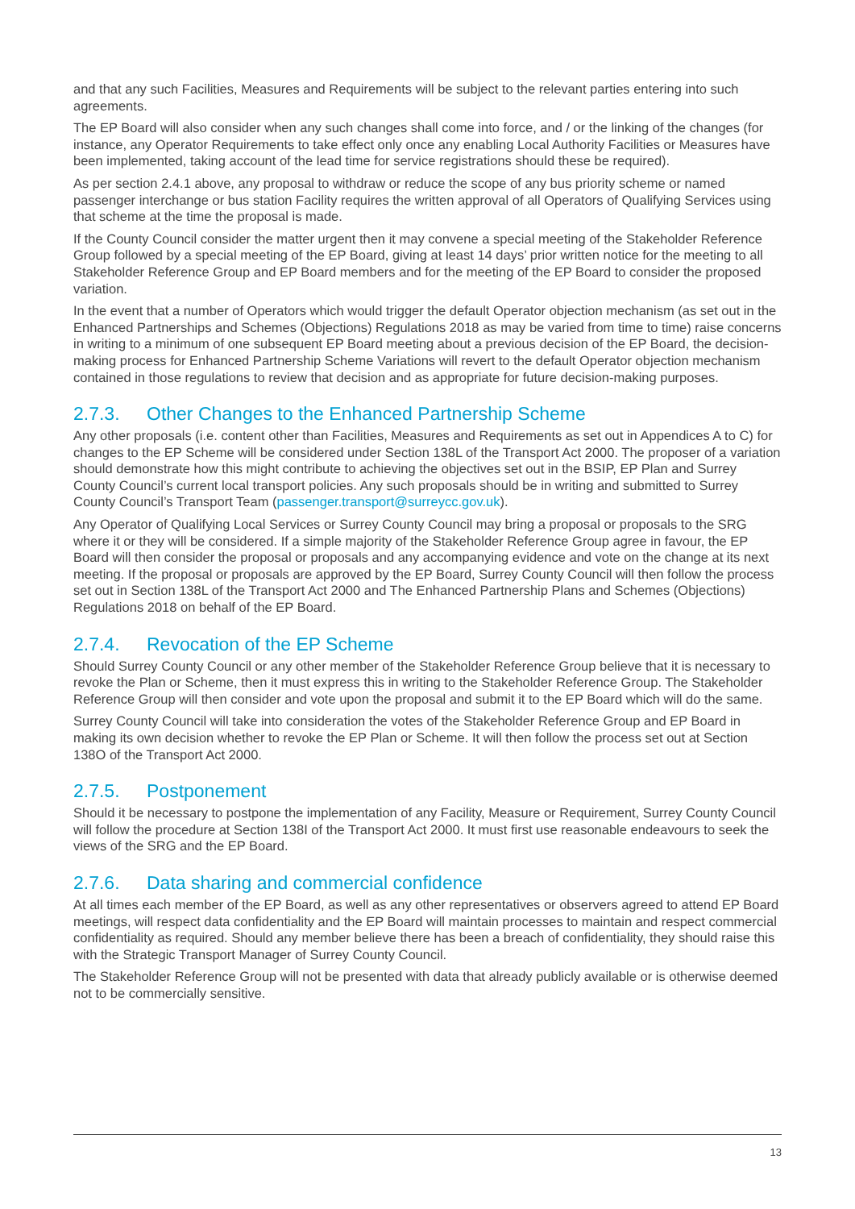and that any such Facilities, Measures and Requirements will be subject to the relevant parties entering into such agreements.
The EP Board will also consider when any such changes shall come into force, and / or the linking of the changes (for instance, any Operator Requirements to take effect only once any enabling Local Authority Facilities or Measures have been implemented, taking account of the lead time for service registrations should these be required).
As per section 2.4.1 above, any proposal to withdraw or reduce the scope of any bus priority scheme or named passenger interchange or bus station Facility requires the written approval of all Operators of Qualifying Services using that scheme at the time the proposal is made.
If the County Council consider the matter urgent then it may convene a special meeting of the Stakeholder Reference Group followed by a special meeting of the EP Board, giving at least 14 days’ prior written notice for the meeting to all Stakeholder Reference Group and EP Board members and for the meeting of the EP Board to consider the proposed variation.
In the event that a number of Operators which would trigger the default Operator objection mechanism (as set out in the Enhanced Partnerships and Schemes (Objections) Regulations 2018 as may be varied from time to time) raise concerns in writing to a minimum of one subsequent EP Board meeting about a previous decision of the EP Board, the decision-making process for Enhanced Partnership Scheme Variations will revert to the default Operator objection mechanism contained in those regulations to review that decision and as appropriate for future decision-making purposes.
2.7.3. Other Changes to the Enhanced Partnership Scheme
Any other proposals (i.e. content other than Facilities, Measures and Requirements as set out in Appendices A to C) for changes to the EP Scheme will be considered under Section 138L of the Transport Act 2000. The proposer of a variation should demonstrate how this might contribute to achieving the objectives set out in the BSIP, EP Plan and Surrey County Council’s current local transport policies. Any such proposals should be in writing and submitted to Surrey County Council’s Transport Team (passenger.transport@surreycc.gov.uk).
Any Operator of Qualifying Local Services or Surrey County Council may bring a proposal or proposals to the SRG where it or they will be considered. If a simple majority of the Stakeholder Reference Group agree in favour, the EP Board will then consider the proposal or proposals and any accompanying evidence and vote on the change at its next meeting. If the proposal or proposals are approved by the EP Board, Surrey County Council will then follow the process set out in Section 138L of the Transport Act 2000 and The Enhanced Partnership Plans and Schemes (Objections) Regulations 2018 on behalf of the EP Board.
2.7.4. Revocation of the EP Scheme
Should Surrey County Council or any other member of the Stakeholder Reference Group believe that it is necessary to revoke the Plan or Scheme, then it must express this in writing to the Stakeholder Reference Group. The Stakeholder Reference Group will then consider and vote upon the proposal and submit it to the EP Board which will do the same.
Surrey County Council will take into consideration the votes of the Stakeholder Reference Group and EP Board in making its own decision whether to revoke the EP Plan or Scheme. It will then follow the process set out at Section 138O of the Transport Act 2000.
2.7.5. Postponement
Should it be necessary to postpone the implementation of any Facility, Measure or Requirement, Surrey County Council will follow the procedure at Section 138I of the Transport Act 2000. It must first use reasonable endeavours to seek the views of the SRG and the EP Board.
2.7.6. Data sharing and commercial confidence
At all times each member of the EP Board, as well as any other representatives or observers agreed to attend EP Board meetings, will respect data confidentiality and the EP Board will maintain processes to maintain and respect commercial confidentiality as required. Should any member believe there has been a breach of confidentiality, they should raise this with the Strategic Transport Manager of Surrey County Council.
The Stakeholder Reference Group will not be presented with data that already publicly available or is otherwise deemed not to be commercially sensitive.
13